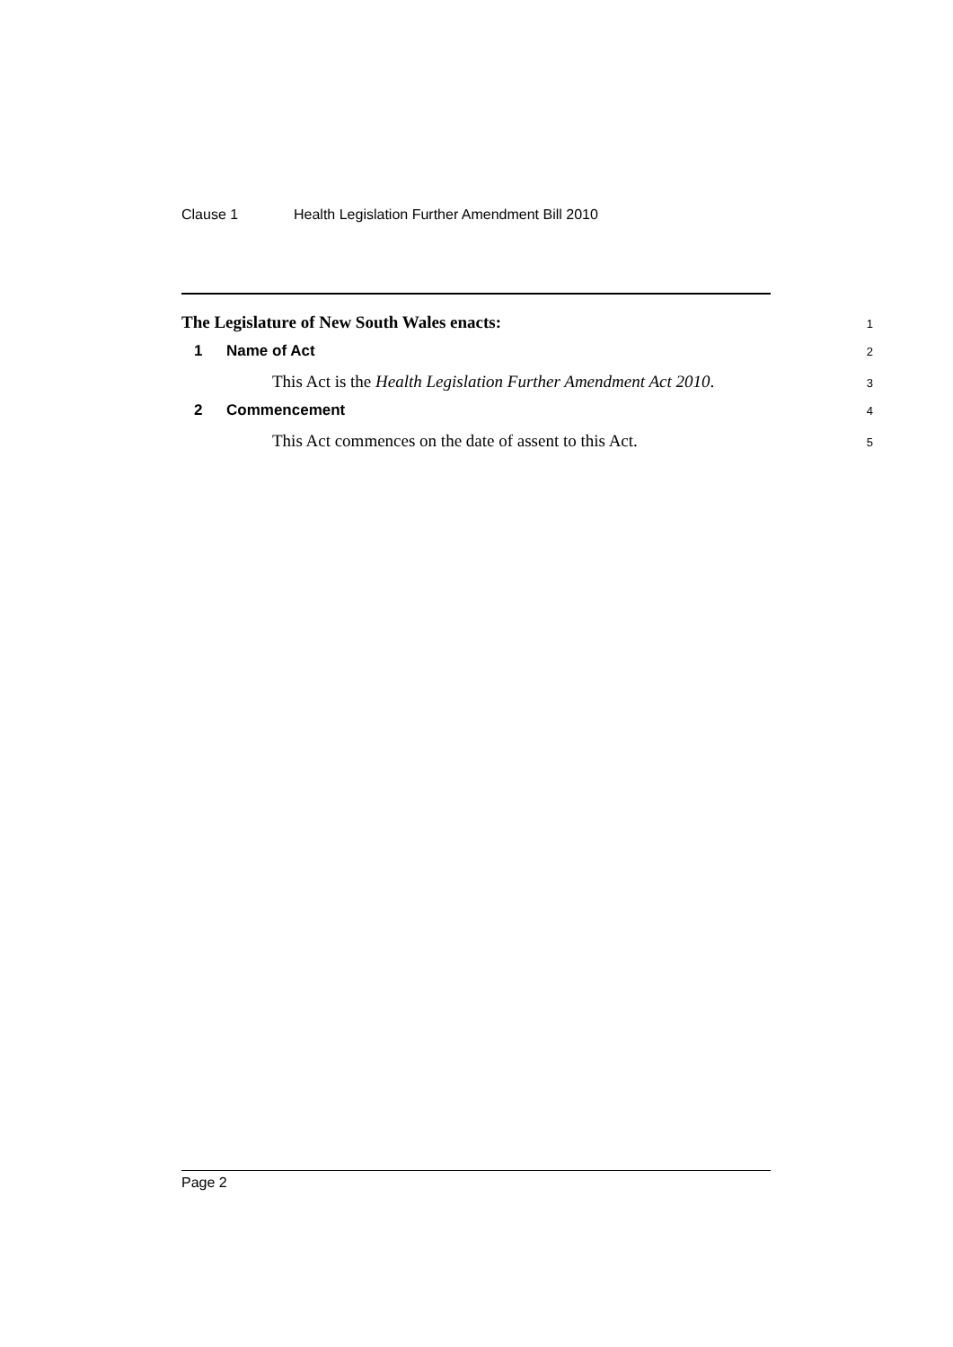Clause 1 Health Legislation Further Amendment Bill 2010
The Legislature of New South Wales enacts:
1
1 Name of Act
2
This Act is the Health Legislation Further Amendment Act 2010.
3
2 Commencement
4
This Act commences on the date of assent to this Act.
5
Page 2